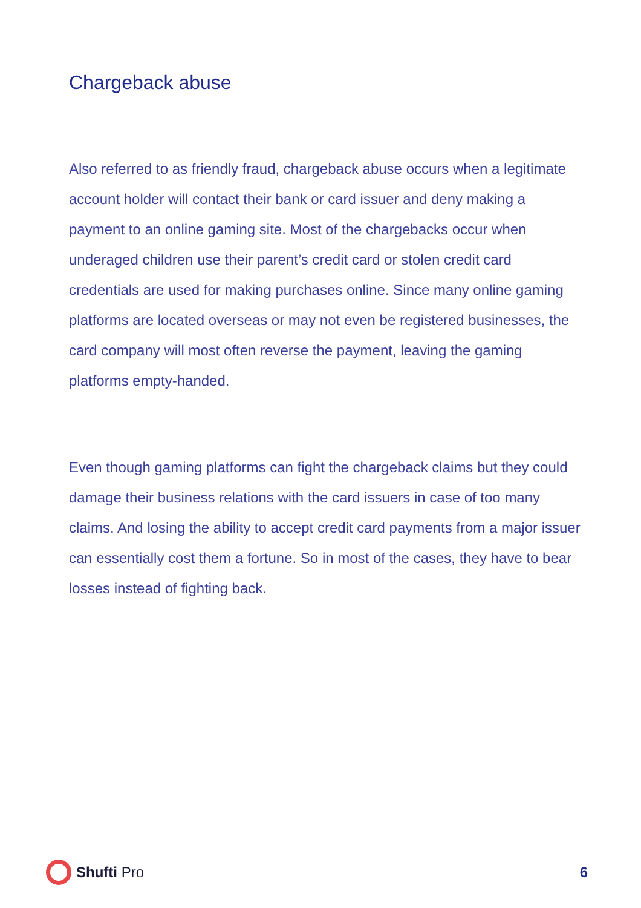Chargeback abuse
Also referred to as friendly fraud, chargeback abuse occurs when a legitimate account holder will contact their bank or card issuer and deny making a payment to an online gaming site. Most of the chargebacks occur when underaged children use their parent’s credit card or stolen credit card credentials are used for making purchases online. Since many online gaming platforms are located overseas or may not even be registered businesses, the card company will most often reverse the payment, leaving the gaming platforms empty-handed.
Even though gaming platforms can fight the chargeback claims but they could damage their business relations with the card issuers in case of too many claims. And losing the ability to accept credit card payments from a major issuer can essentially cost them a fortune. So in most of the cases, they have to bear losses instead of fighting back.
Shufti Pro 6